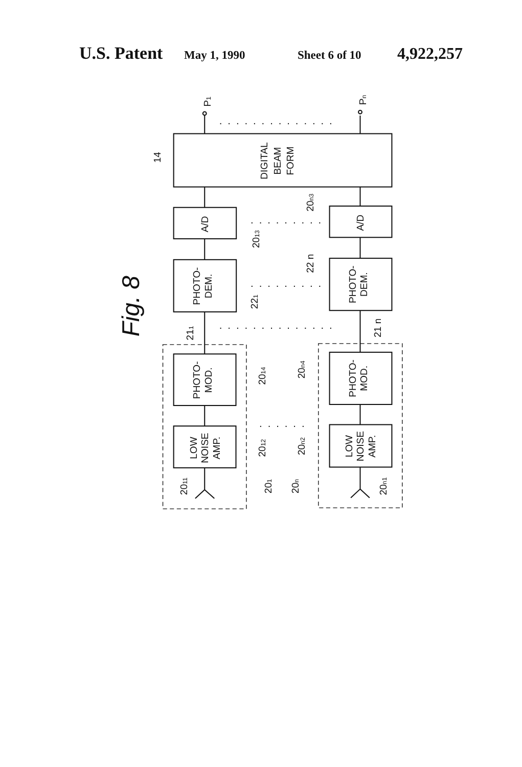U.S. Patent May 1, 1990 Sheet 6 of 10 4,922,257
..............
.........
.........
..............
......
Fig. 8
P1
Pn
14
DIGITAL
BEAM
FORM
A/D
A/D
2013
20n3
PHOTO-
DEM.
PHOTO-
DEM.
221
22 n
211
21 n
PHOTO-
MOD.
PHOTO-
MOD.
2014
20n4
LOW
NOISE
AMP.
LOW
NOISE
AMP.
2012
20n2
2011
201
20n
20n1